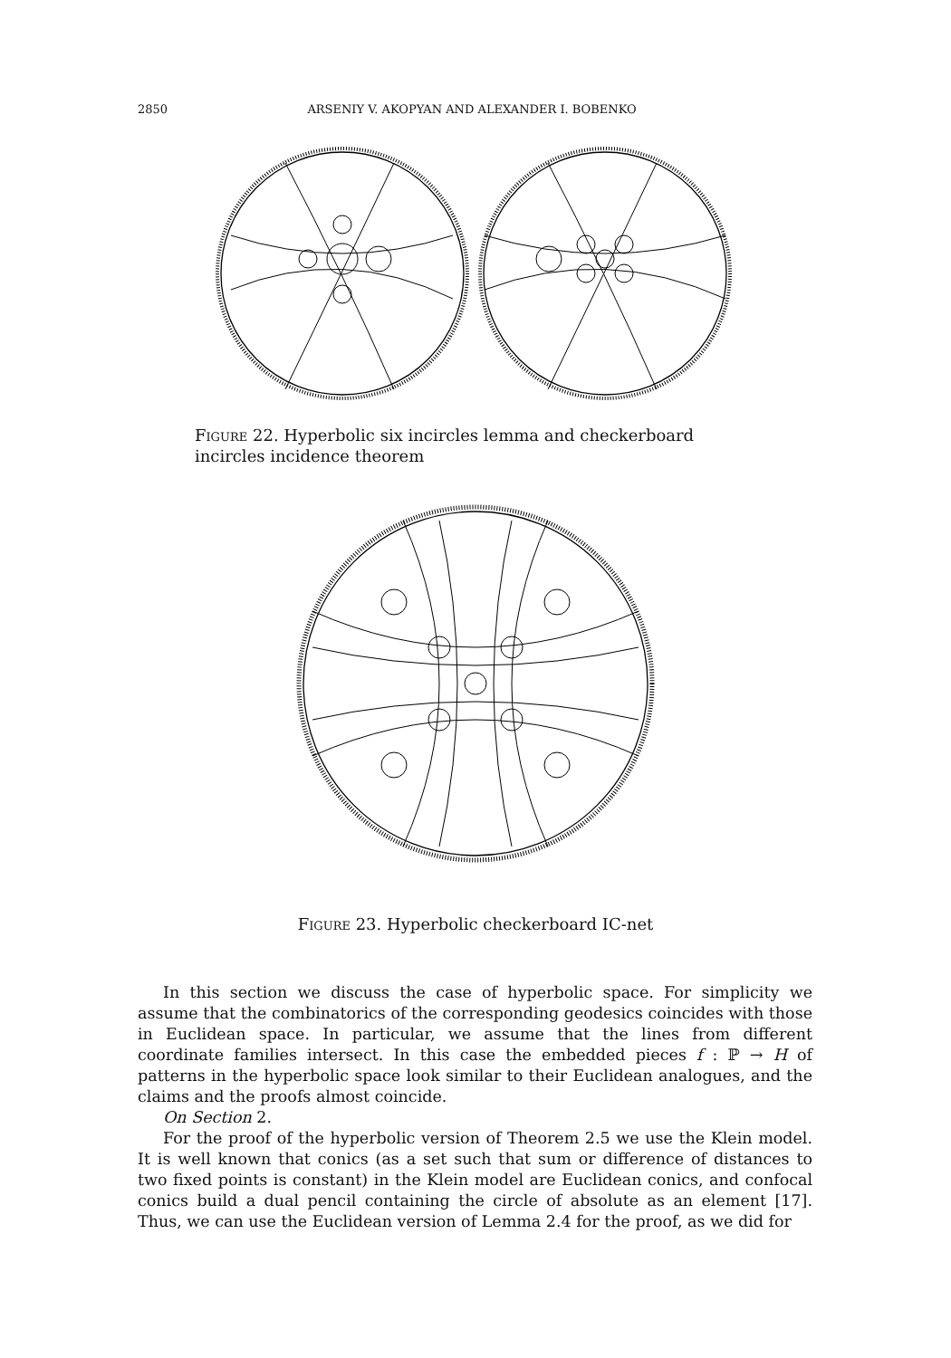2850 ARSENIY V. AKOPYAN AND ALEXANDER I. BOBENKO
Figure 22. Hyperbolic six incircles lemma and checkerboard incircles incidence theorem
Figure 23. Hyperbolic checkerboard IC-net
In this section we discuss the case of hyperbolic space. For simplicity we assume that the combinatorics of the corresponding geodesics coincides with those in Euclidean space. In particular, we assume that the lines from different coordinate families intersect. In this case the embedded pieces f : ℙ → H of patterns in the hyperbolic space look similar to their Euclidean analogues, and the claims and the proofs almost coincide.
On Section 2.
For the proof of the hyperbolic version of Theorem 2.5 we use the Klein model. It is well known that conics (as a set such that sum or difference of distances to two fixed points is constant) in the Klein model are Euclidean conics, and confocal conics build a dual pencil containing the circle of absolute as an element [17]. Thus, we can use the Euclidean version of Lemma 2.4 for the proof, as we did for